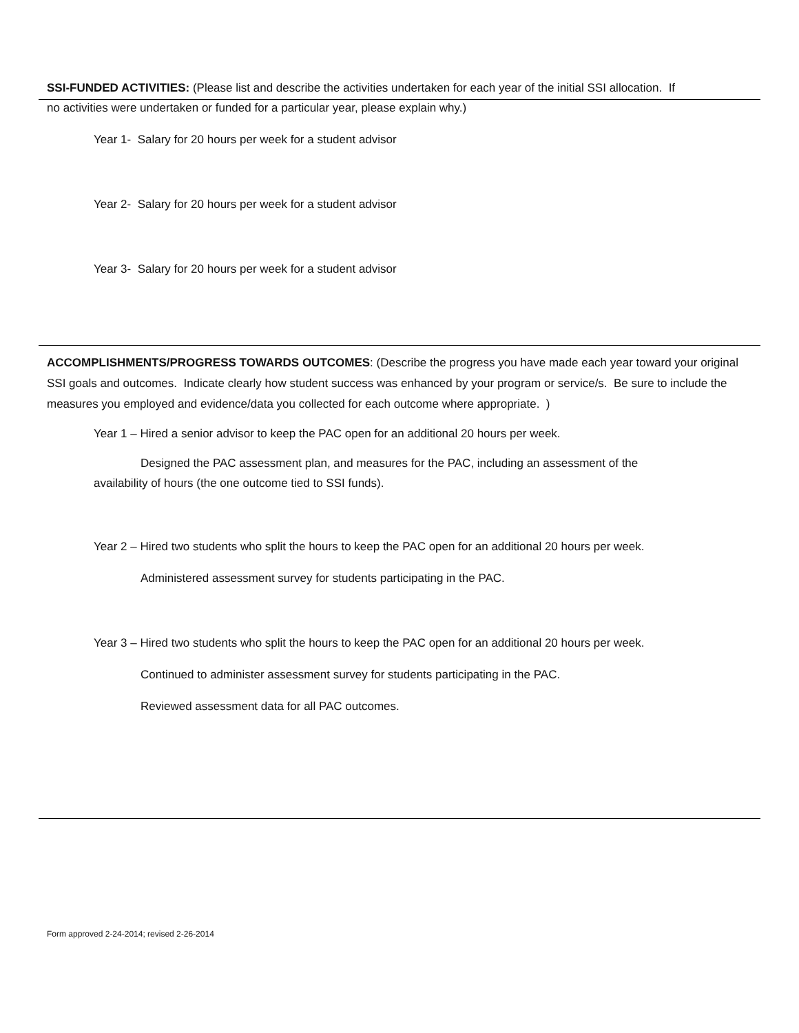SSI-FUNDED ACTIVITIES: (Please list and describe the activities undertaken for each year of the initial SSI allocation. If
no activities were undertaken or funded for a particular year, please explain why.)
Year 1- Salary for 20 hours per week for a student advisor
Year 2- Salary for 20 hours per week for a student advisor
Year 3- Salary for 20 hours per week for a student advisor
ACCOMPLISHMENTS/PROGRESS TOWARDS OUTCOMES: (Describe the progress you have made each year toward your original SSI goals and outcomes. Indicate clearly how student success was enhanced by your program or service/s. Be sure to include the measures you employed and evidence/data you collected for each outcome where appropriate. )
Year 1 – Hired a senior advisor to keep the PAC open for an additional 20 hours per week.
Designed the PAC assessment plan, and measures for the PAC, including an assessment of the
availability of hours (the one outcome tied to SSI funds).
Year 2 – Hired two students who split the hours to keep the PAC open for an additional 20 hours per week.
Administered assessment survey for students participating in the PAC.
Year 3 – Hired two students who split the hours to keep the PAC open for an additional 20 hours per week.
Continued to administer assessment survey for students participating in the PAC.
Reviewed assessment data for all PAC outcomes.
Form approved 2-24-2014; revised 2-26-2014